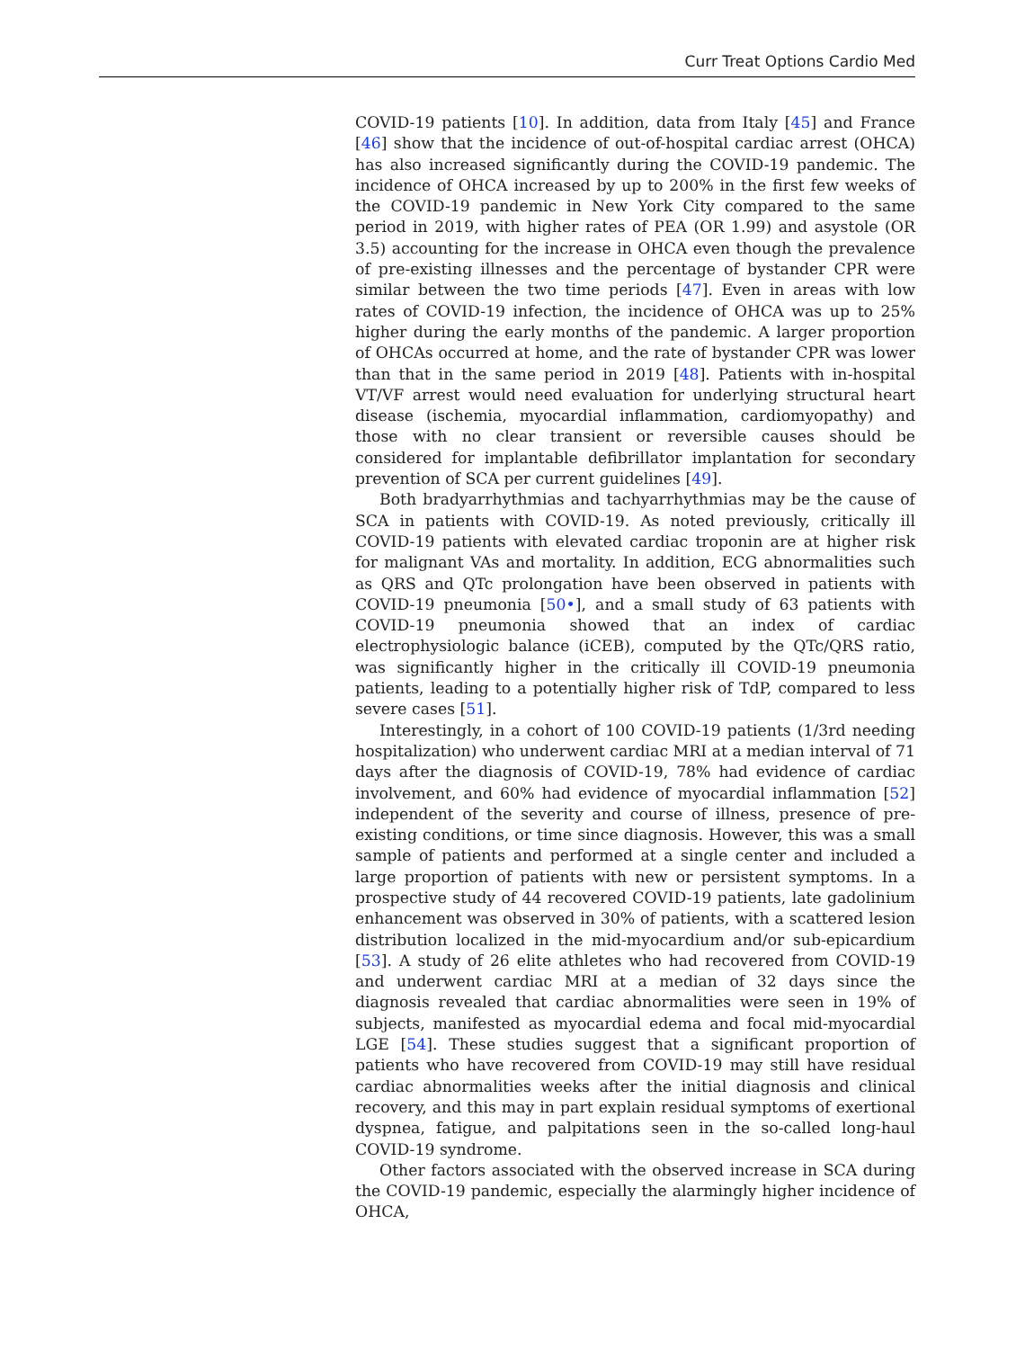Curr Treat Options Cardio Med
COVID-19 patients [10]. In addition, data from Italy [45] and France [46] show that the incidence of out-of-hospital cardiac arrest (OHCA) has also increased significantly during the COVID-19 pandemic. The incidence of OHCA increased by up to 200% in the first few weeks of the COVID-19 pandemic in New York City compared to the same period in 2019, with higher rates of PEA (OR 1.99) and asystole (OR 3.5) accounting for the increase in OHCA even though the prevalence of pre-existing illnesses and the percentage of bystander CPR were similar between the two time periods [47]. Even in areas with low rates of COVID-19 infection, the incidence of OHCA was up to 25% higher during the early months of the pandemic. A larger proportion of OHCAs occurred at home, and the rate of bystander CPR was lower than that in the same period in 2019 [48]. Patients with in-hospital VT/VF arrest would need evaluation for underlying structural heart disease (ischemia, myocardial inflammation, cardiomyopathy) and those with no clear transient or reversible causes should be considered for implantable defibrillator implantation for secondary prevention of SCA per current guidelines [49].
Both bradyarrhythmias and tachyarrhythmias may be the cause of SCA in patients with COVID-19. As noted previously, critically ill COVID-19 patients with elevated cardiac troponin are at higher risk for malignant VAs and mortality. In addition, ECG abnormalities such as QRS and QTc prolongation have been observed in patients with COVID-19 pneumonia [50•], and a small study of 63 patients with COVID-19 pneumonia showed that an index of cardiac electrophysiologic balance (iCEB), computed by the QTc/QRS ratio, was significantly higher in the critically ill COVID-19 pneumonia patients, leading to a potentially higher risk of TdP, compared to less severe cases [51].
Interestingly, in a cohort of 100 COVID-19 patients (1/3rd needing hospitalization) who underwent cardiac MRI at a median interval of 71 days after the diagnosis of COVID-19, 78% had evidence of cardiac involvement, and 60% had evidence of myocardial inflammation [52] independent of the severity and course of illness, presence of pre-existing conditions, or time since diagnosis. However, this was a small sample of patients and performed at a single center and included a large proportion of patients with new or persistent symptoms. In a prospective study of 44 recovered COVID-19 patients, late gadolinium enhancement was observed in 30% of patients, with a scattered lesion distribution localized in the mid-myocardium and/or sub-epicardium [53]. A study of 26 elite athletes who had recovered from COVID-19 and underwent cardiac MRI at a median of 32 days since the diagnosis revealed that cardiac abnormalities were seen in 19% of subjects, manifested as myocardial edema and focal mid-myocardial LGE [54]. These studies suggest that a significant proportion of patients who have recovered from COVID-19 may still have residual cardiac abnormalities weeks after the initial diagnosis and clinical recovery, and this may in part explain residual symptoms of exertional dyspnea, fatigue, and palpitations seen in the so-called long-haul COVID-19 syndrome.
Other factors associated with the observed increase in SCA during the COVID-19 pandemic, especially the alarmingly higher incidence of OHCA,